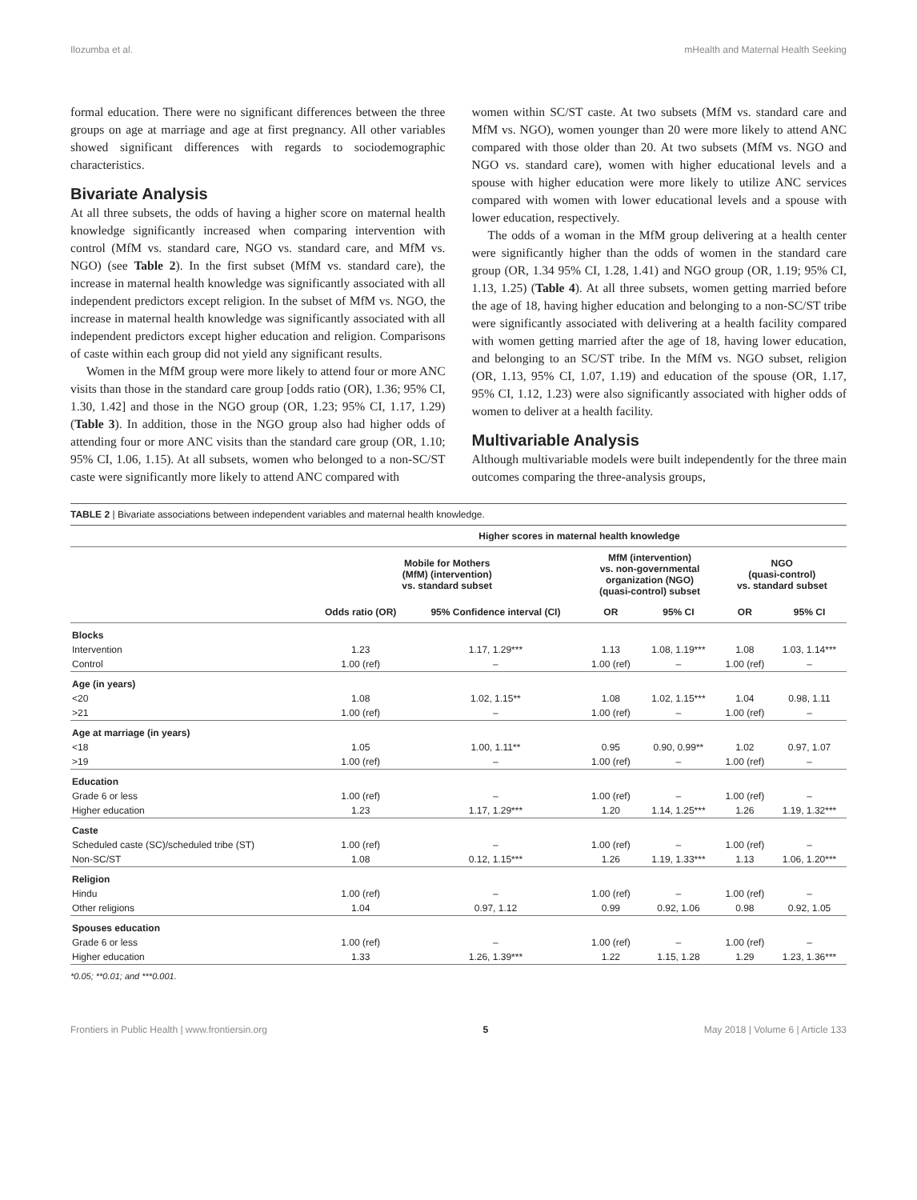Ilozumba et al. mHealth and Maternal Health Seeking
formal education. There were no significant differences between the three groups on age at marriage and age at first pregnancy. All other variables showed significant differences with regards to sociodemographic characteristics.
Bivariate Analysis
At all three subsets, the odds of having a higher score on maternal health knowledge significantly increased when comparing intervention with control (MfM vs. standard care, NGO vs. standard care, and MfM vs. NGO) (see Table 2). In the first subset (MfM vs. standard care), the increase in maternal health knowledge was significantly associated with all independent predictors except religion. In the subset of MfM vs. NGO, the increase in maternal health knowledge was significantly associated with all independent predictors except higher education and religion. Comparisons of caste within each group did not yield any significant results.
Women in the MfM group were more likely to attend four or more ANC visits than those in the standard care group [odds ratio (OR), 1.36; 95% CI, 1.30, 1.42] and those in the NGO group (OR, 1.23; 95% CI, 1.17, 1.29) (Table 3). In addition, those in the NGO group also had higher odds of attending four or more ANC visits than the standard care group (OR, 1.10; 95% CI, 1.06, 1.15). At all subsets, women who belonged to a non-SC/ST caste were significantly more likely to attend ANC compared with
women within SC/ST caste. At two subsets (MfM vs. standard care and MfM vs. NGO), women younger than 20 were more likely to attend ANC compared with those older than 20. At two subsets (MfM vs. NGO and NGO vs. standard care), women with higher educational levels and a spouse with higher education were more likely to utilize ANC services compared with women with lower educational levels and a spouse with lower education, respectively.
The odds of a woman in the MfM group delivering at a health center were significantly higher than the odds of women in the standard care group (OR, 1.34 95% CI, 1.28, 1.41) and NGO group (OR, 1.19; 95% CI, 1.13, 1.25) (Table 4). At all three subsets, women getting married before the age of 18, having higher education and belonging to a non-SC/ST tribe were significantly associated with delivering at a health facility compared with women getting married after the age of 18, having lower education, and belonging to an SC/ST tribe. In the MfM vs. NGO subset, religion (OR, 1.13, 95% CI, 1.07, 1.19) and education of the spouse (OR, 1.17, 95% CI, 1.12, 1.23) were also significantly associated with higher odds of women to deliver at a health facility.
Multivariable Analysis
Although multivariable models were built independently for the three main outcomes comparing the three-analysis groups,
TABLE 2 | Bivariate associations between independent variables and maternal health knowledge.
| | Higher scores in maternal health knowledge | | | | | |
| --- | --- | --- | --- | --- | --- | --- |
| | Mobile for Mothers (MfM) (intervention) vs. standard subset | | MfM (intervention) vs. non-governmental organization (NGO) (quasi-control) subset | | NGO (quasi-control) vs. standard subset | |
| | Odds ratio (OR) | 95% Confidence interval (CI) | OR | 95% CI | OR | 95% CI |
| Blocks | | | | | | |
| Intervention | 1.23 | 1.17, 1.29*** | 1.13 | 1.08, 1.19*** | 1.08 | 1.03, 1.14*** |
| Control | 1.00 (ref) | – | 1.00 (ref) | – | 1.00 (ref) | – |
| Age (in years) | | | | | | |
| <20 | 1.08 | 1.02, 1.15** | 1.08 | 1.02, 1.15*** | 1.04 | 0.98, 1.11 |
| >21 | 1.00 (ref) | – | 1.00 (ref) | – | 1.00 (ref) | – |
| Age at marriage (in years) | | | | | | |
| <18 | 1.05 | 1.00, 1.11** | 0.95 | 0.90, 0.99** | 1.02 | 0.97, 1.07 |
| >19 | 1.00 (ref) | – | 1.00 (ref) | – | 1.00 (ref) | – |
| Education | | | | | | |
| Grade 6 or less | 1.00 (ref) | – | 1.00 (ref) | – | 1.00 (ref) | – |
| Higher education | 1.23 | 1.17, 1.29*** | 1.20 | 1.14, 1.25*** | 1.26 | 1.19, 1.32*** |
| Caste | | | | | | |
| Scheduled caste (SC)/scheduled tribe (ST) | 1.00 (ref) | – | 1.00 (ref) | – | 1.00 (ref) | – |
| Non-SC/ST | 1.08 | 0.12, 1.15*** | 1.26 | 1.19, 1.33*** | 1.13 | 1.06, 1.20*** |
| Religion | | | | | | |
| Hindu | 1.00 (ref) | – | 1.00 (ref) | – | 1.00 (ref) | – |
| Other religions | 1.04 | 0.97, 1.12 | 0.99 | 0.92, 1.06 | 0.98 | 0.92, 1.05 |
| Spouses education | | | | | | |
| Grade 6 or less | 1.00 (ref) | – | 1.00 (ref) | – | 1.00 (ref) | – |
| Higher education | 1.33 | 1.26, 1.39*** | 1.22 | 1.15, 1.28 | 1.29 | 1.23, 1.36*** |
*0.05; **0.01; and ***0.001.
Frontiers in Public Health | www.frontiersin.org 5 May 2018 | Volume 6 | Article 133